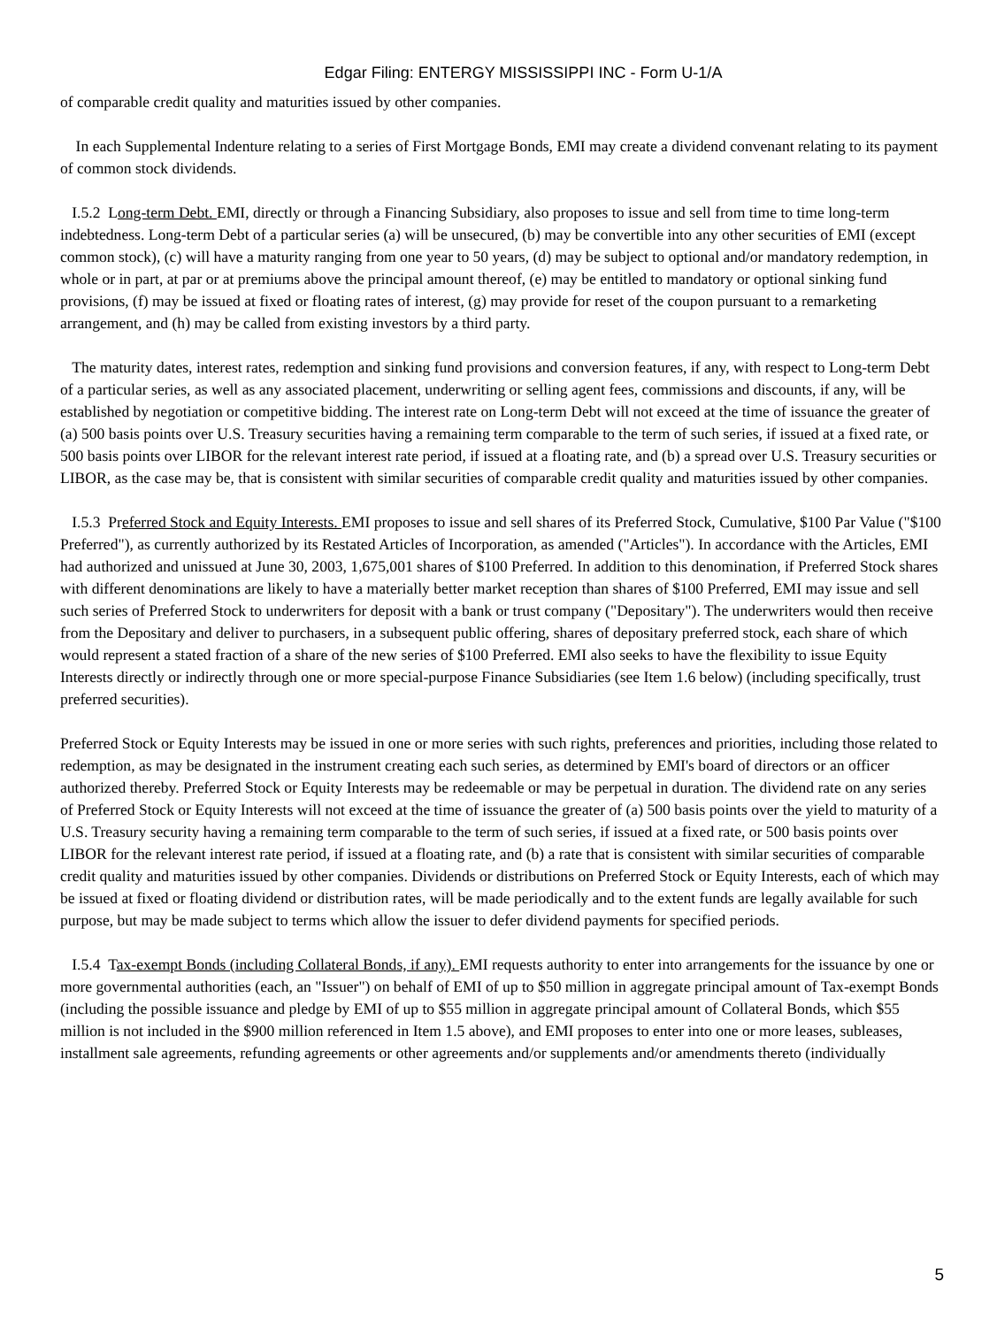Edgar Filing: ENTERGY MISSISSIPPI INC - Form U-1/A
of comparable credit quality and maturities issued by other companies.
In each Supplemental Indenture relating to a series of First Mortgage Bonds, EMI may create a dividend convenant relating to its payment of common stock dividends.
I.5.2 Long-term Debt. EMI, directly or through a Financing Subsidiary, also proposes to issue and sell from time to time long-term indebtedness. Long-term Debt of a particular series (a) will be unsecured, (b) may be convertible into any other securities of EMI (except common stock), (c) will have a maturity ranging from one year to 50 years, (d) may be subject to optional and/or mandatory redemption, in whole or in part, at par or at premiums above the principal amount thereof, (e) may be entitled to mandatory or optional sinking fund provisions, (f) may be issued at fixed or floating rates of interest, (g) may provide for reset of the coupon pursuant to a remarketing arrangement, and (h) may be called from existing investors by a third party.
The maturity dates, interest rates, redemption and sinking fund provisions and conversion features, if any, with respect to Long-term Debt of a particular series, as well as any associated placement, underwriting or selling agent fees, commissions and discounts, if any, will be established by negotiation or competitive bidding. The interest rate on Long-term Debt will not exceed at the time of issuance the greater of (a) 500 basis points over U.S. Treasury securities having a remaining term comparable to the term of such series, if issued at a fixed rate, or 500 basis points over LIBOR for the relevant interest rate period, if issued at a floating rate, and (b) a spread over U.S. Treasury securities or LIBOR, as the case may be, that is consistent with similar securities of comparable credit quality and maturities issued by other companies.
I.5.3 Preferred Stock and Equity Interests. EMI proposes to issue and sell shares of its Preferred Stock, Cumulative, $100 Par Value ("$100 Preferred"), as currently authorized by its Restated Articles of Incorporation, as amended ("Articles"). In accordance with the Articles, EMI had authorized and unissued at June 30, 2003, 1,675,001 shares of $100 Preferred. In addition to this denomination, if Preferred Stock shares with different denominations are likely to have a materially better market reception than shares of $100 Preferred, EMI may issue and sell such series of Preferred Stock to underwriters for deposit with a bank or trust company ("Depositary"). The underwriters would then receive from the Depositary and deliver to purchasers, in a subsequent public offering, shares of depositary preferred stock, each share of which would represent a stated fraction of a share of the new series of $100 Preferred. EMI also seeks to have the flexibility to issue Equity Interests directly or indirectly through one or more special-purpose Finance Subsidiaries (see Item 1.6 below) (including specifically, trust preferred securities).
Preferred Stock or Equity Interests may be issued in one or more series with such rights, preferences and priorities, including those related to redemption, as may be designated in the instrument creating each such series, as determined by EMI's board of directors or an officer authorized thereby. Preferred Stock or Equity Interests may be redeemable or may be perpetual in duration. The dividend rate on any series of Preferred Stock or Equity Interests will not exceed at the time of issuance the greater of (a) 500 basis points over the yield to maturity of a U.S. Treasury security having a remaining term comparable to the term of such series, if issued at a fixed rate, or 500 basis points over LIBOR for the relevant interest rate period, if issued at a floating rate, and (b) a rate that is consistent with similar securities of comparable credit quality and maturities issued by other companies. Dividends or distributions on Preferred Stock or Equity Interests, each of which may be issued at fixed or floating dividend or distribution rates, will be made periodically and to the extent funds are legally available for such purpose, but may be made subject to terms which allow the issuer to defer dividend payments for specified periods.
I.5.4 Tax-exempt Bonds (including Collateral Bonds, if any). EMI requests authority to enter into arrangements for the issuance by one or more governmental authorities (each, an "Issuer") on behalf of EMI of up to $50 million in aggregate principal amount of Tax-exempt Bonds (including the possible issuance and pledge by EMI of up to $55 million in aggregate principal amount of Collateral Bonds, which $55 million is not included in the $900 million referenced in Item 1.5 above), and EMI proposes to enter into one or more leases, subleases, installment sale agreements, refunding agreements or other agreements and/or supplements and/or amendments thereto (individually
5